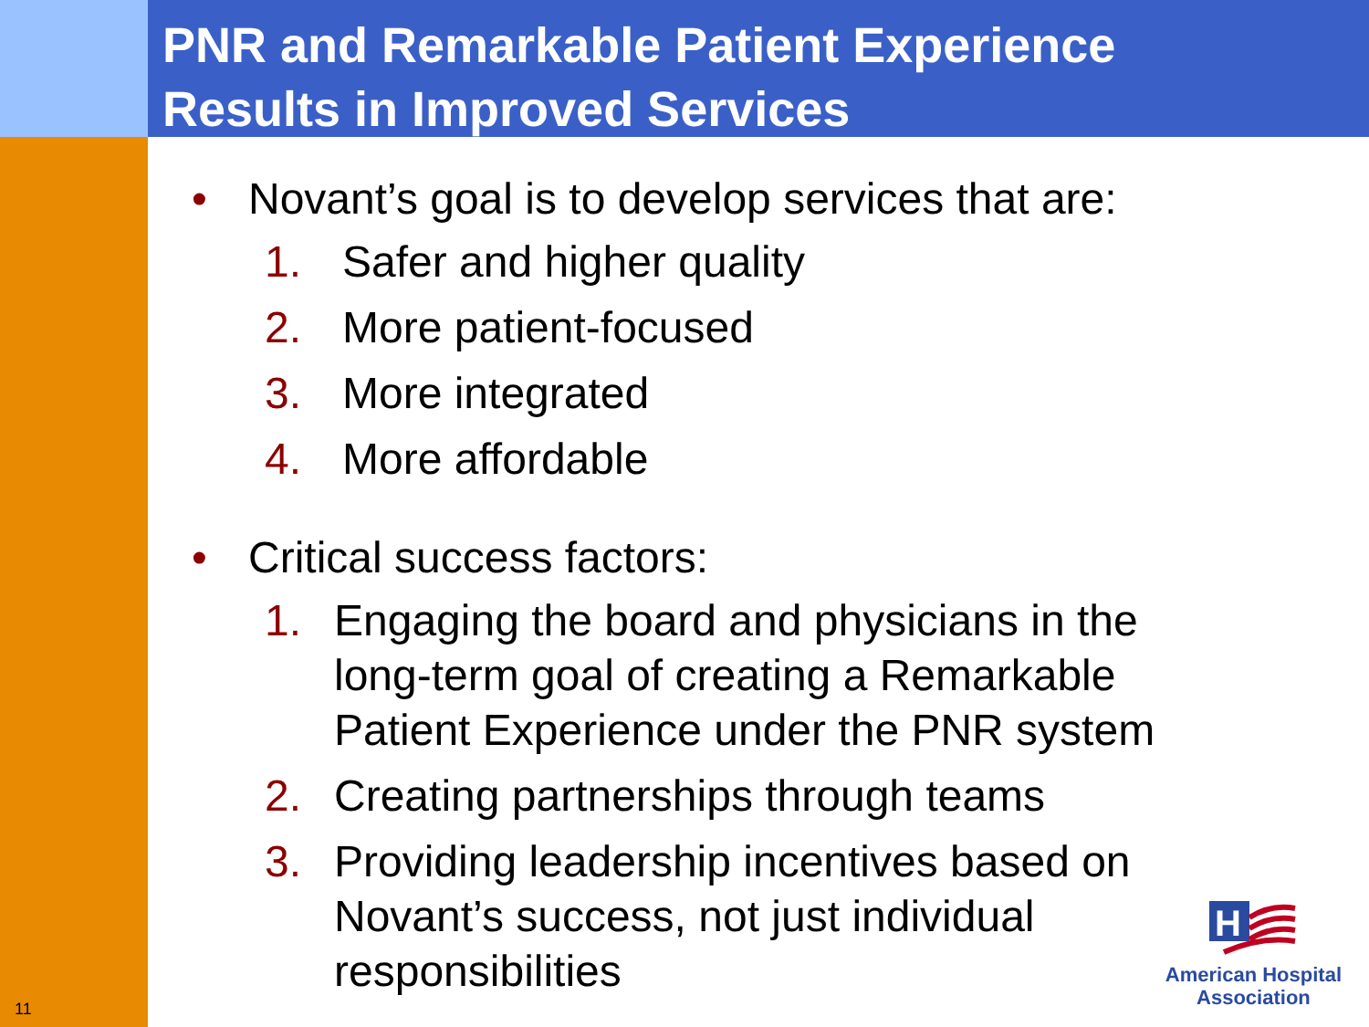PNR and Remarkable Patient Experience
Results in Improved Services
• Novant’s goal is to develop services that are:
1. Safer and higher quality
2. More patient-focused
3. More integrated
4. More affordable
• Critical success factors:
1. Engaging the board and physicians in the long-term goal of creating a Remarkable Patient Experience under the PNR system
2. Creating partnerships through teams
3. Providing leadership incentives based on Novant’s success, not just individual responsibilities
11
H
American Hospital
Association